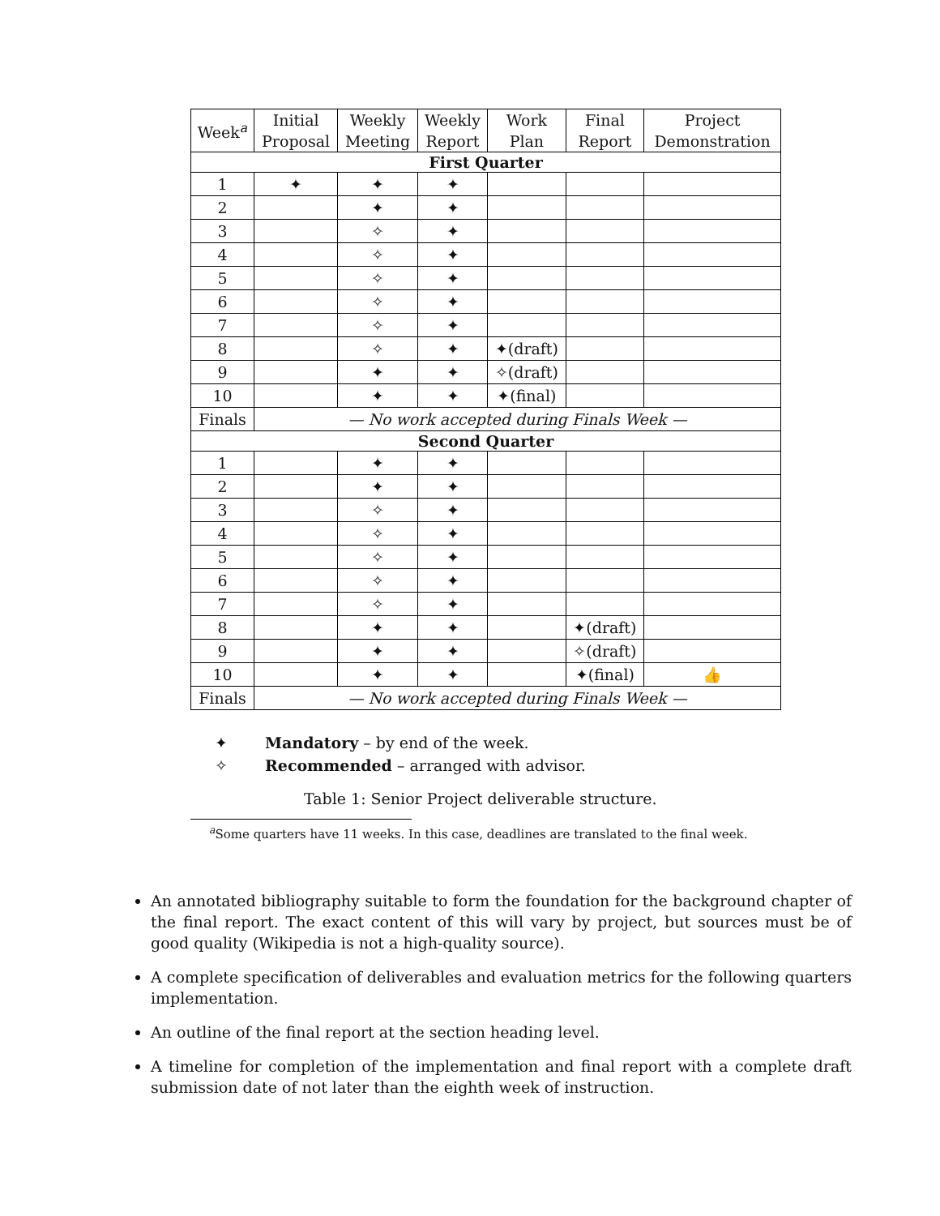| Week<sup>a</sup> | Initial Proposal | Weekly Meeting | Weekly Report | Work Plan | Final Report | Project Demonstration |
| --- | --- | --- | --- | --- | --- | --- |
| First Quarter | | | | | | |
| 1 | ✦ | ✦ | ✦ | | | |
| 2 | | ✦ | ✦ | | | |
| 3 | | ✧ | ✦ | | | |
| 4 | | ✧ | ✦ | | | |
| 5 | | ✧ | ✦ | | | |
| 6 | | ✧ | ✦ | | | |
| 7 | | ✧ | ✦ | | | |
| 8 | | ✧ | ✦ | ✦(draft) | | |
| 9 | | ✦ | ✦ | ✧(draft) | | |
| 10 | | ✦ | ✦ | ✦(final) | | |
| Finals | — No work accepted during Finals Week — | | | | | |
| Second Quarter | | | | | | |
| 1 | | ✦ | ✦ | | | |
| 2 | | ✦ | ✦ | | | |
| 3 | | ✧ | ✦ | | | |
| 4 | | ✧ | ✦ | | | |
| 5 | | ✧ | ✦ | | | |
| 6 | | ✧ | ✦ | | | |
| 7 | | ✧ | ✦ | | | |
| 8 | | ✦ | ✦ | | ✦(draft) | |
| 9 | | ✦ | ✦ | | ✧(draft) | |
| 10 | | ✦ | ✦ | | ✦(final) | 👍 |
| Finals | — No work accepted during Finals Week — | | | | | |
✦ Mandatory – by end of the week.
✧ Recommended – arranged with advisor.
Table 1: Senior Project deliverable structure.
<sup>a</sup> Some quarters have 11 weeks. In this case, deadlines are translated to the final week.
An annotated bibliography suitable to form the foundation for the background chapter of the final report. The exact content of this will vary by project, but sources must be of good quality (Wikipedia is not a high-quality source).
A complete specification of deliverables and evaluation metrics for the following quarters implementation.
An outline of the final report at the section heading level.
A timeline for completion of the implementation and final report with a complete draft submission date of not later than the eighth week of instruction.